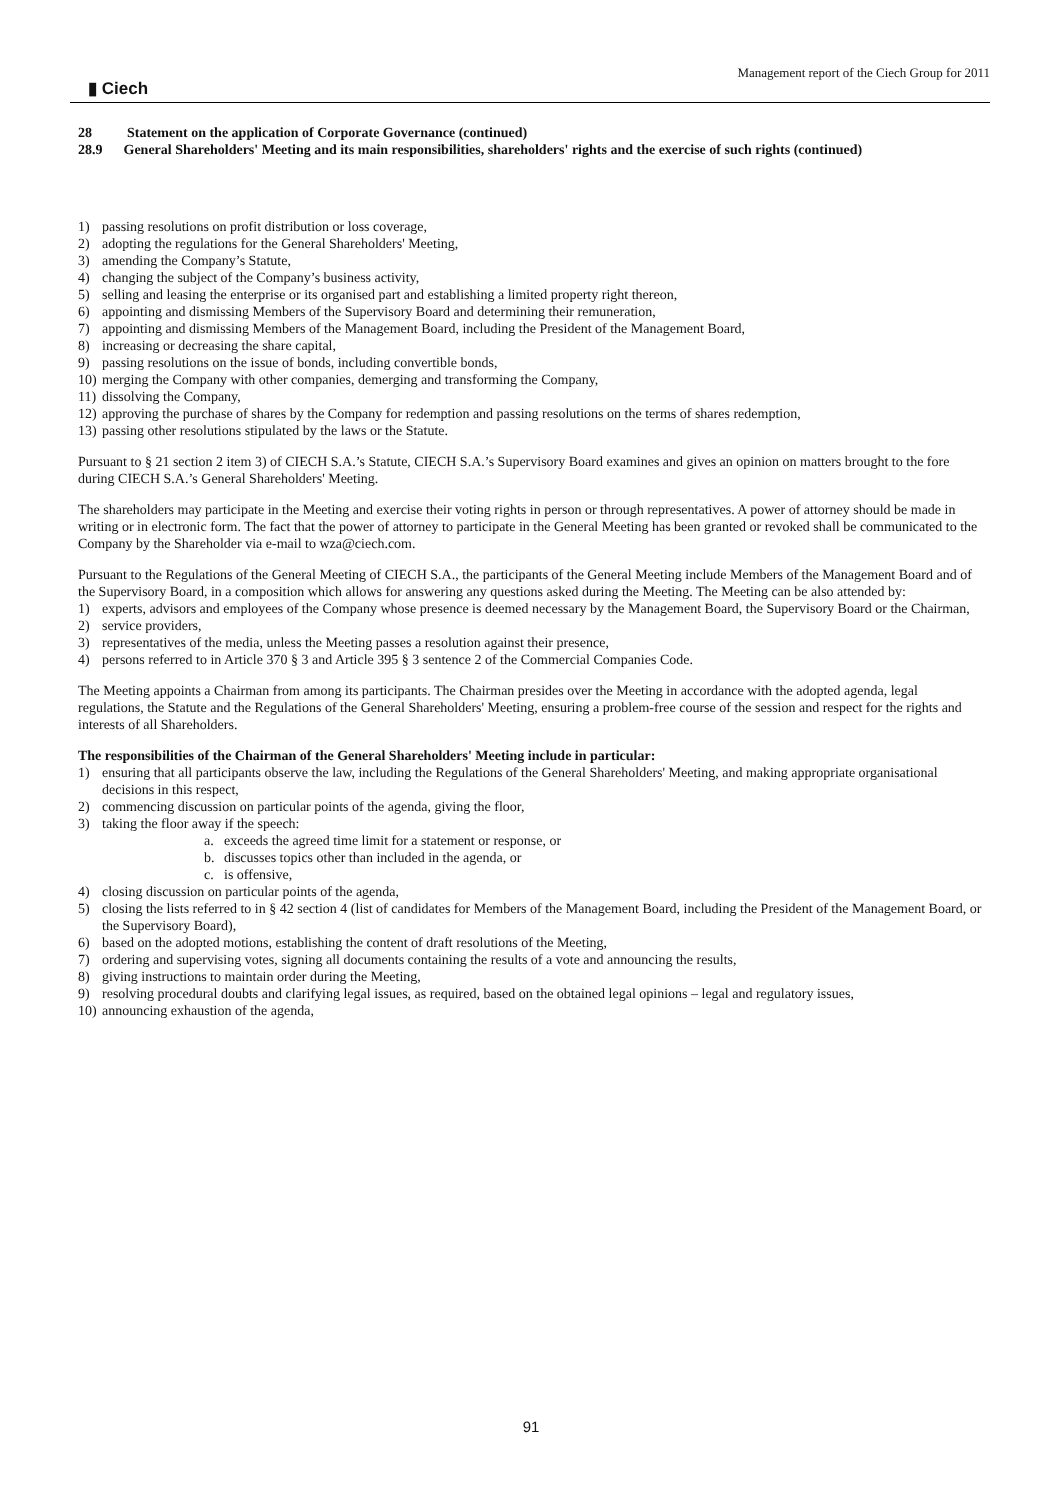▮ Ciech
Management report of the Ciech Group for 2011
28 Statement on the application of Corporate Governance (continued)
28.9 General Shareholders' Meeting and its main responsibilities, shareholders' rights and the exercise of such rights (continued)
1) passing resolutions on profit distribution or loss coverage,
2) adopting the regulations for the General Shareholders' Meeting,
3) amending the Company’s Statute,
4) changing the subject of the Company’s business activity,
5) selling and leasing the enterprise or its organised part and establishing a limited property right thereon,
6) appointing and dismissing Members of the Supervisory Board and determining their remuneration,
7) appointing and dismissing Members of the Management Board, including the President of the Management Board,
8) increasing or decreasing the share capital,
9) passing resolutions on the issue of bonds, including convertible bonds,
10) merging the Company with other companies, demerging and transforming the Company,
11) dissolving the Company,
12) approving the purchase of shares by the Company for redemption and passing resolutions on the terms of shares redemption,
13) passing other resolutions stipulated by the laws or the Statute.
Pursuant to § 21 section 2 item 3) of CIECH S.A.’s Statute, CIECH S.A.’s Supervisory Board examines and gives an opinion on matters brought to the fore during CIECH S.A.’s General Shareholders' Meeting.
The shareholders may participate in the Meeting and exercise their voting rights in person or through representatives. A power of attorney should be made in writing or in electronic form. The fact that the power of attorney to participate in the General Meeting has been granted or revoked shall be communicated to the Company by the Shareholder via e-mail to wza@ciech.com.
Pursuant to the Regulations of the General Meeting of CIECH S.A., the participants of the General Meeting include Members of the Management Board and of the Supervisory Board, in a composition which allows for answering any questions asked during the Meeting. The Meeting can be also attended by:
1) experts, advisors and employees of the Company whose presence is deemed necessary by the Management Board, the Supervisory Board or the Chairman,
2) service providers,
3) representatives of the media, unless the Meeting passes a resolution against their presence,
4) persons referred to in Article 370 § 3 and Article 395 § 3 sentence 2 of the Commercial Companies Code.
The Meeting appoints a Chairman from among its participants. The Chairman presides over the Meeting in accordance with the adopted agenda, legal regulations, the Statute and the Regulations of the General Shareholders' Meeting, ensuring a problem-free course of the session and respect for the rights and interests of all Shareholders.
The responsibilities of the Chairman of the General Shareholders' Meeting include in particular:
1) ensuring that all participants observe the law, including the Regulations of the General Shareholders' Meeting, and making appropriate organisational decisions in this respect,
2) commencing discussion on particular points of the agenda, giving the floor,
3) taking the floor away if the speech:
a. exceeds the agreed time limit for a statement or response, or
b. discusses topics other than included in the agenda, or
c. is offensive,
4) closing discussion on particular points of the agenda,
5) closing the lists referred to in § 42 section 4 (list of candidates for Members of the Management Board, including the President of the Management Board, or the Supervisory Board),
6) based on the adopted motions, establishing the content of draft resolutions of the Meeting,
7) ordering and supervising votes, signing all documents containing the results of a vote and announcing the results,
8) giving instructions to maintain order during the Meeting,
9) resolving procedural doubts and clarifying legal issues, as required, based on the obtained legal opinions – legal and regulatory issues,
10) announcing exhaustion of the agenda,
91